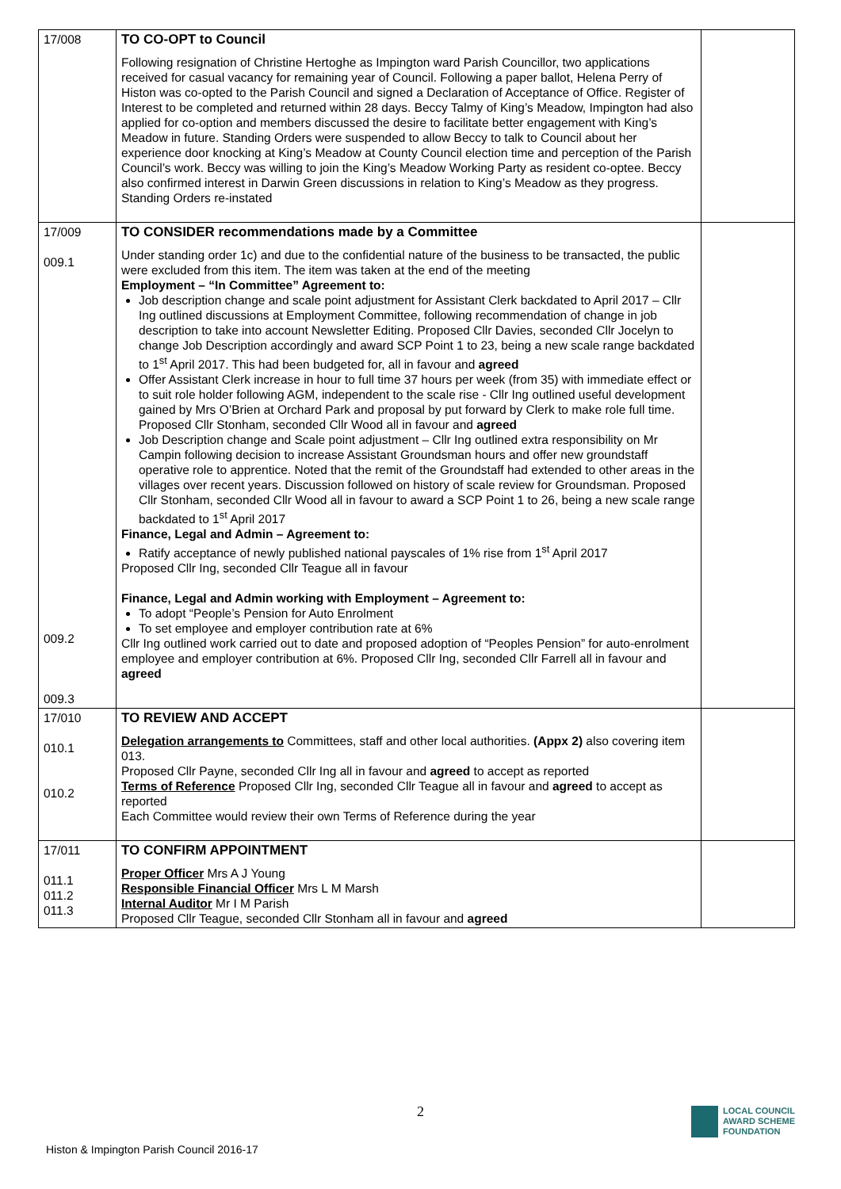| 17/008 | TO CO-OPT to Council Following resignation of Christine Hertoghe as Impington ward Parish Councillor, two applications received for casual vacancy for remaining year of Council. Following a paper ballot, Helena Perry of Histon was co-opted to the Parish Council and signed a Declaration of Acceptance of Office. Register of Interest to be completed and returned within 28 days. Beccy Talmy of King’s Meadow, Impington had also applied for co-option and members discussed the desire to facilitate better engagement with King’s Meadow in future. Standing Orders were suspended to allow Beccy to talk to Council about her experience door knocking at King’s Meadow at County Council election time and perception of the Parish Council’s work. Beccy was willing to join the King’s Meadow Working Party as resident co-optee. Beccy also confirmed interest in Darwin Green discussions in relation to King’s Meadow as they progress. Standing Orders re-instated | |
| 17/009 009.1 009.2 009.3 | TO CONSIDER recommendations made by a Committee Under standing order 1c) and due to the confidential nature of the business to be transacted, the public were excluded from this item. The item was taken at the end of the meeting Employment – “In Committee” Agreement to: Job description change and scale point adjustment for Assistant Clerk backdated to April 2017 – Cllr Ing outlined discussions at Employment Committee, following recommendation of change in job description to take into account Newsletter Editing. Proposed Cllr Davies, seconded Cllr Jocelyn to change Job Description accordingly and award SCP Point 1 to 23, being a new scale range backdated to 1<sup>st</sup> April 2017. This had been budgeted for, all in favour and agreed Offer Assistant Clerk increase in hour to full time 37 hours per week (from 35) with immediate effect or to suit role holder following AGM, independent to the scale rise - Cllr Ing outlined useful development gained by Mrs O’Brien at Orchard Park and proposal by put forward by Clerk to make role full time. Proposed Cllr Stonham, seconded Cllr Wood all in favour and agreed Job Description change and Scale point adjustment – Cllr Ing outlined extra responsibility on Mr Campin following decision to increase Assistant Groundsman hours and offer new groundstaff operative role to apprentice. Noted that the remit of the Groundstaff had extended to other areas in the villages over recent years. Discussion followed on history of scale review for Groundsman. Proposed Cllr Stonham, seconded Cllr Wood all in favour to award a SCP Point 1 to 26, being a new scale range backdated to 1<sup>st</sup> April 2017 Finance, Legal and Admin – Agreement to: Ratify acceptance of newly published national payscales of 1% rise from 1<sup>st</sup> April 2017 Proposed Cllr Ing, seconded Cllr Teague all in favour Finance, Legal and Admin working with Employment – Agreement to: To adopt “People’s Pension for Auto Enrolment To set employee and employer contribution rate at 6% Cllr Ing outlined work carried out to date and proposed adoption of “Peoples Pension” for auto-enrolment employee and employer contribution at 6%. Proposed Cllr Ing, seconded Cllr Farrell all in favour and agreed | |
| 17/010 010.1 010.2 | TO REVIEW AND ACCEPT Delegation arrangements to Committees, staff and other local authorities. (Appx 2) also covering item 013. Proposed Cllr Payne, seconded Cllr Ing all in favour and agreed to accept as reported Terms of Reference Proposed Cllr Ing, seconded Cllr Teague all in favour and agreed to accept as reported Each Committee would review their own Terms of Reference during the year | |
| 17/011 011.1 011.2 011.3 | TO CONFIRM APPOINTMENT Proper Officer Mrs A J Young Responsible Financial Officer Mrs L M Marsh Internal Auditor Mr I M Parish Proposed Cllr Teague, seconded Cllr Stonham all in favour and agreed | |
2
Histon & Impington Parish Council 2016-17
LOCAL COUNCIL
AWARD SCHEME
FOUNDATION